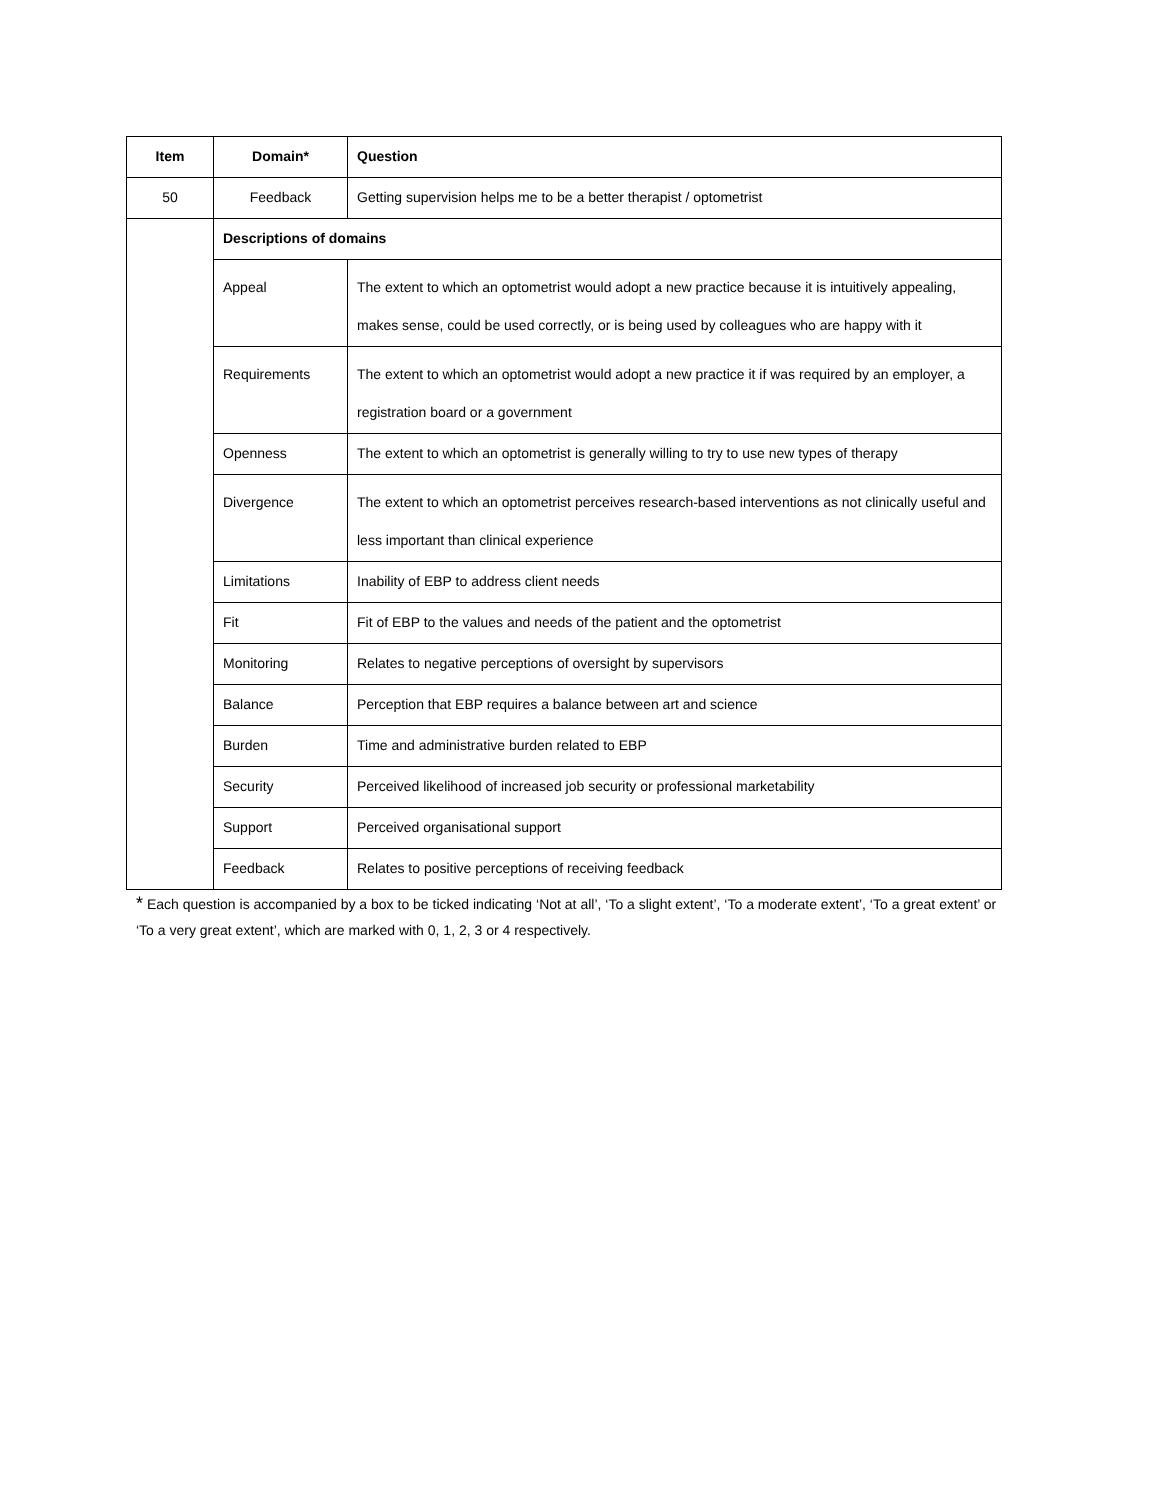| Item | Domain* | Question |
| --- | --- | --- |
| 50 | Feedback | Getting supervision helps me to be a better therapist / optometrist |
| | Descriptions of domains | |
| | Appeal | The extent to which an optometrist would adopt a new practice because it is intuitively appealing, makes sense, could be used correctly, or is being used by colleagues who are happy with it |
| | Requirements | The extent to which an optometrist would adopt a new practice it if was required by an employer, a registration board or a government |
| | Openness | The extent to which an optometrist is generally willing to try to use new types of therapy |
| | Divergence | The extent to which an optometrist perceives research-based interventions as not clinically useful and less important than clinical experience |
| | Limitations | Inability of EBP to address client needs |
| | Fit | Fit of EBP to the values and needs of the patient and the optometrist |
| | Monitoring | Relates to negative perceptions of oversight by supervisors |
| | Balance | Perception that EBP requires a balance between art and science |
| | Burden | Time and administrative burden related to EBP |
| | Security | Perceived likelihood of increased job security or professional marketability |
| | Support | Perceived organisational support |
| | Feedback | Relates to positive perceptions of receiving feedback |
* Each question is accompanied by a box to be ticked indicating ‘Not at all’, ‘To a slight extent’, ‘To a moderate extent’, ‘To a great extent’ or ‘To a very great extent’, which are marked with 0, 1, 2, 3 or 4 respectively.